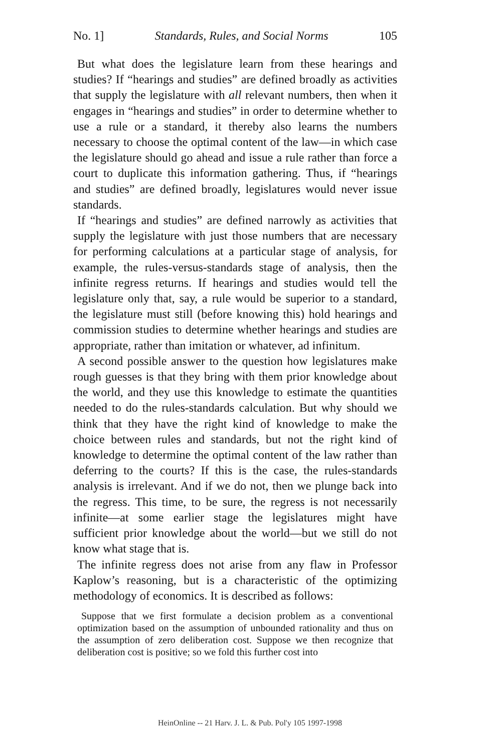No. 1] Standards, Rules, and Social Norms 105
But what does the legislature learn from these hearings and studies? If “hearings and studies” are defined broadly as activities that supply the legislature with all relevant numbers, then when it engages in “hearings and studies” in order to determine whether to use a rule or a standard, it thereby also learns the numbers necessary to choose the optimal content of the law—in which case the legislature should go ahead and issue a rule rather than force a court to duplicate this information gathering. Thus, if “hearings and studies” are defined broadly, legislatures would never issue standards.
If “hearings and studies” are defined narrowly as activities that supply the legislature with just those numbers that are necessary for performing calculations at a particular stage of analysis, for example, the rules-versus-standards stage of analysis, then the infinite regress returns. If hearings and studies would tell the legislature only that, say, a rule would be superior to a standard, the legislature must still (before knowing this) hold hearings and commission studies to determine whether hearings and studies are appropriate, rather than imitation or whatever, ad infinitum.
A second possible answer to the question how legislatures make rough guesses is that they bring with them prior knowledge about the world, and they use this knowledge to estimate the quantities needed to do the rules-standards calculation. But why should we think that they have the right kind of knowledge to make the choice between rules and standards, but not the right kind of knowledge to determine the optimal content of the law rather than deferring to the courts? If this is the case, the rules-standards analysis is irrelevant. And if we do not, then we plunge back into the regress. This time, to be sure, the regress is not necessarily infinite—at some earlier stage the legislatures might have sufficient prior knowledge about the world—but we still do not know what stage that is.
The infinite regress does not arise from any flaw in Professor Kaplow’s reasoning, but is a characteristic of the optimizing methodology of economics. It is described as follows:
Suppose that we first formulate a decision problem as a conventional optimization based on the assumption of unbounded rationality and thus on the assumption of zero deliberation cost. Suppose we then recognize that deliberation cost is positive; so we fold this further cost into
HeinOnline -- 21 Harv. J. L. & Pub. Pol'y 105 1997-1998